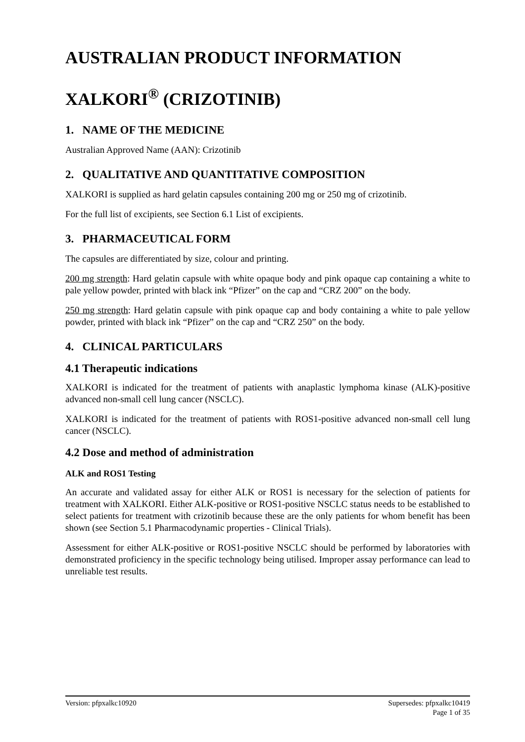AUSTRALIAN PRODUCT INFORMATION
XALKORI<sup>®</sup> (CRIZOTINIB)
1. NAME OF THE MEDICINE
Australian Approved Name (AAN): Crizotinib
2. QUALITATIVE AND QUANTITATIVE COMPOSITION
XALKORI is supplied as hard gelatin capsules containing 200 mg or 250 mg of crizotinib.
For the full list of excipients, see Section 6.1 List of excipients.
3. PHARMACEUTICAL FORM
The capsules are differentiated by size, colour and printing.
200 mg strength: Hard gelatin capsule with white opaque body and pink opaque cap containing a white to pale yellow powder, printed with black ink “Pfizer” on the cap and “CRZ 200” on the body.
250 mg strength: Hard gelatin capsule with pink opaque cap and body containing a white to pale yellow powder, printed with black ink “Pfizer” on the cap and “CRZ 250” on the body.
4. CLINICAL PARTICULARS
4.1 Therapeutic indications
XALKORI is indicated for the treatment of patients with anaplastic lymphoma kinase (ALK)-positive advanced non-small cell lung cancer (NSCLC).
XALKORI is indicated for the treatment of patients with ROS1-positive advanced non-small cell lung cancer (NSCLC).
4.2 Dose and method of administration
ALK and ROS1 Testing
An accurate and validated assay for either ALK or ROS1 is necessary for the selection of patients for treatment with XALKORI. Either ALK-positive or ROS1-positive NSCLC status needs to be established to select patients for treatment with crizotinib because these are the only patients for whom benefit has been shown (see Section 5.1 Pharmacodynamic properties - Clinical Trials).
Assessment for either ALK-positive or ROS1-positive NSCLC should be performed by laboratories with demonstrated proficiency in the specific technology being utilised. Improper assay performance can lead to unreliable test results.
Supersedes: pfpxalkc10419
Page 1 of 35 Version: pfpxalkc10920